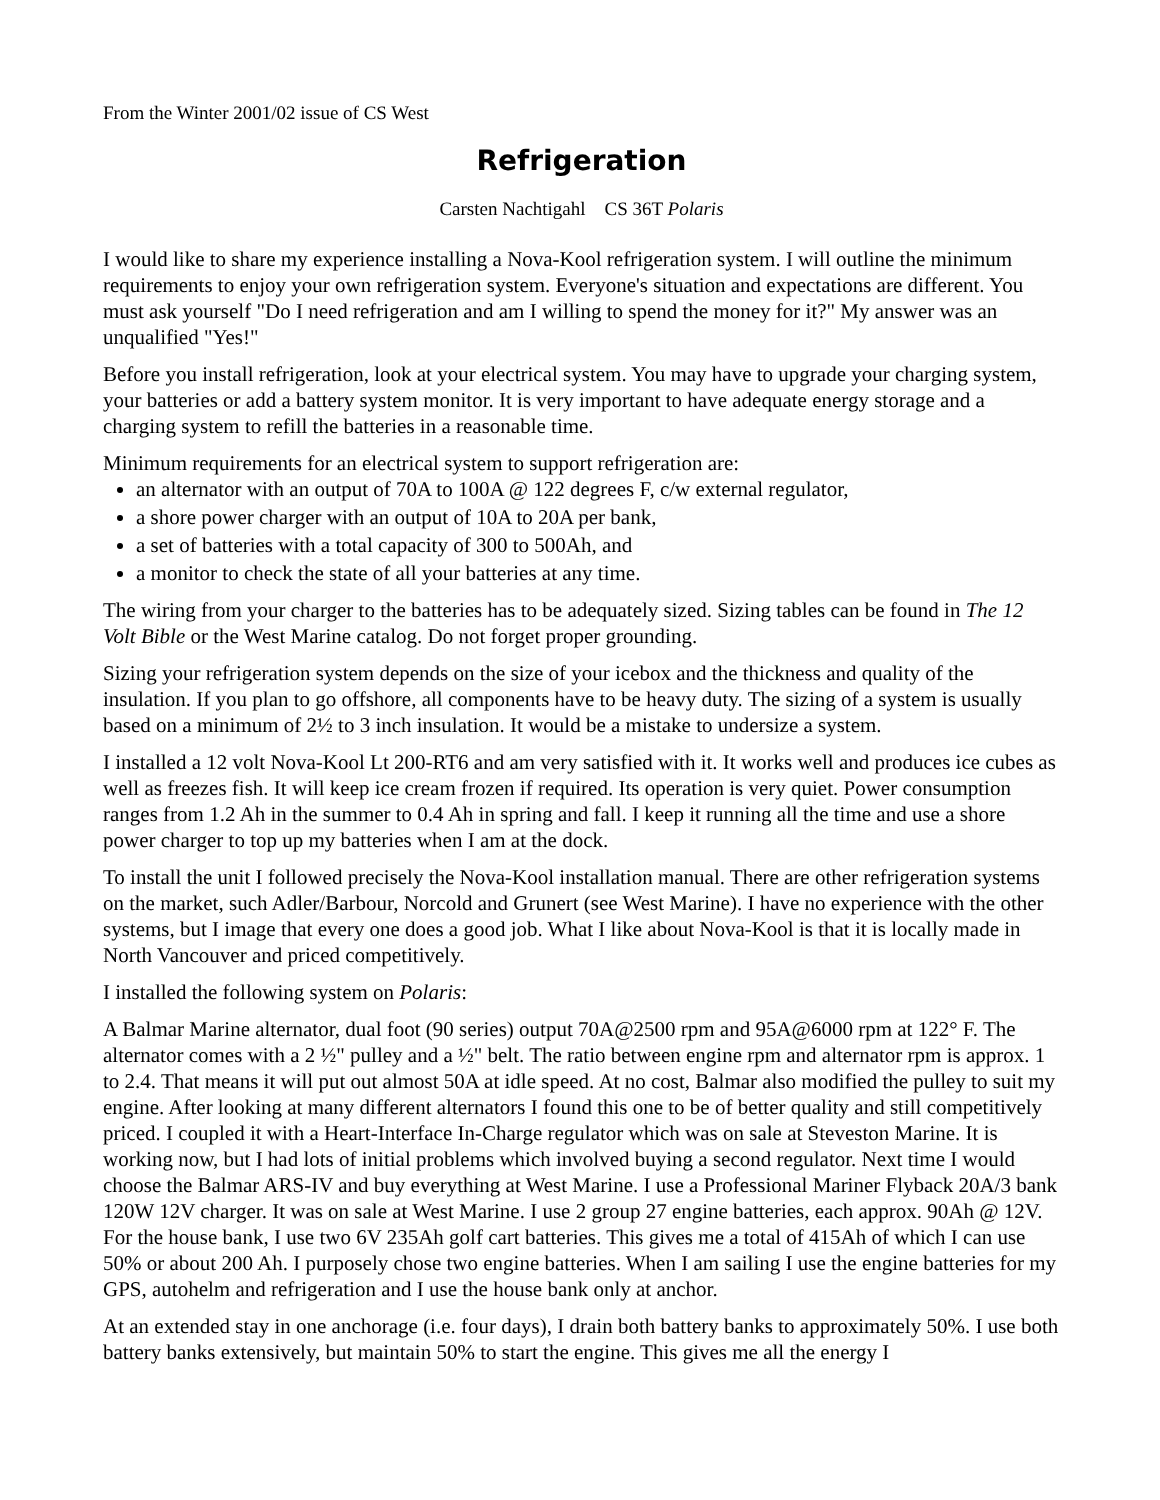From the Winter 2001/02 issue of CS West
Refrigeration
Carsten Nachtigahl CS 36T Polaris
I would like to share my experience installing a Nova-Kool refrigeration system. I will outline the minimum requirements to enjoy your own refrigeration system. Everyone's situation and expectations are different. You must ask yourself "Do I need refrigeration and am I willing to spend the money for it?" My answer was an unqualified "Yes!"
Before you install refrigeration, look at your electrical system. You may have to upgrade your charging system, your batteries or add a battery system monitor. It is very important to have adequate energy storage and a charging system to refill the batteries in a reasonable time.
Minimum requirements for an electrical system to support refrigeration are:
an alternator with an output of 70A to 100A @ 122 degrees F, c/w external regulator,
a shore power charger with an output of 10A to 20A per bank,
a set of batteries with a total capacity of 300 to 500Ah, and
a monitor to check the state of all your batteries at any time.
The wiring from your charger to the batteries has to be adequately sized. Sizing tables can be found in The 12 Volt Bible or the West Marine catalog. Do not forget proper grounding.
Sizing your refrigeration system depends on the size of your icebox and the thickness and quality of the insulation. If you plan to go offshore, all components have to be heavy duty. The sizing of a system is usually based on a minimum of 2½ to 3 inch insulation. It would be a mistake to undersize a system.
I installed a 12 volt Nova-Kool Lt 200-RT6 and am very satisfied with it. It works well and produces ice cubes as well as freezes fish. It will keep ice cream frozen if required. Its operation is very quiet. Power consumption ranges from 1.2 Ah in the summer to 0.4 Ah in spring and fall. I keep it running all the time and use a shore power charger to top up my batteries when I am at the dock.
To install the unit I followed precisely the Nova-Kool installation manual. There are other refrigeration systems on the market, such Adler/Barbour, Norcold and Grunert (see West Marine). I have no experience with the other systems, but I image that every one does a good job. What I like about Nova-Kool is that it is locally made in North Vancouver and priced competitively.
I installed the following system on Polaris:
A Balmar Marine alternator, dual foot (90 series) output 70A@2500 rpm and 95A@6000 rpm at 122° F. The alternator comes with a 2 ½" pulley and a ½" belt. The ratio between engine rpm and alternator rpm is approx. 1 to 2.4. That means it will put out almost 50A at idle speed. At no cost, Balmar also modified the pulley to suit my engine. After looking at many different alternators I found this one to be of better quality and still competitively priced. I coupled it with a Heart-Interface In-Charge regulator which was on sale at Steveston Marine. It is working now, but I had lots of initial problems which involved buying a second regulator. Next time I would choose the Balmar ARS-IV and buy everything at West Marine. I use a Professional Mariner Flyback 20A/3 bank 120W 12V charger. It was on sale at West Marine. I use 2 group 27 engine batteries, each approx. 90Ah @ 12V. For the house bank, I use two 6V 235Ah golf cart batteries. This gives me a total of 415Ah of which I can use 50% or about 200 Ah. I purposely chose two engine batteries. When I am sailing I use the engine batteries for my GPS, autohelm and refrigeration and I use the house bank only at anchor.
At an extended stay in one anchorage (i.e. four days), I drain both battery banks to approximately 50%. I use both battery banks extensively, but maintain 50% to start the engine. This gives me all the energy I